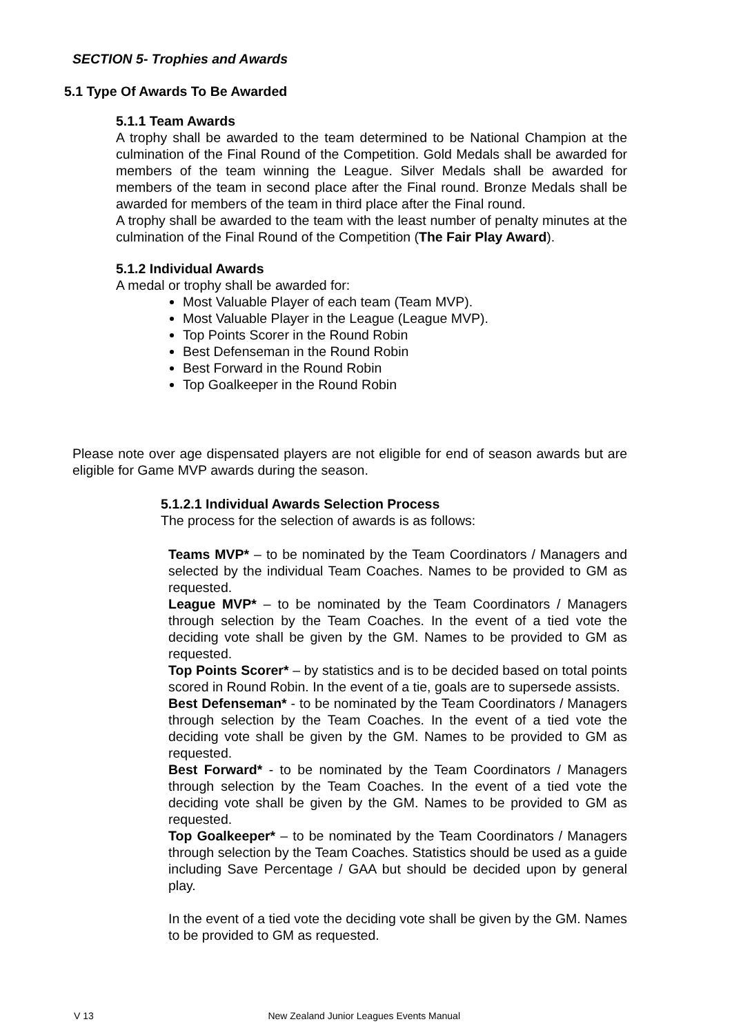SECTION 5- Trophies and Awards
5.1 Type Of Awards To Be Awarded
5.1.1 Team Awards
A trophy shall be awarded to the team determined to be National Champion at the culmination of the Final Round of the Competition. Gold Medals shall be awarded for members of the team winning the League. Silver Medals shall be awarded for members of the team in second place after the Final round. Bronze Medals shall be awarded for members of the team in third place after the Final round.
A trophy shall be awarded to the team with the least number of penalty minutes at the culmination of the Final Round of the Competition (The Fair Play Award).
5.1.2 Individual Awards
A medal or trophy shall be awarded for:
Most Valuable Player of each team (Team MVP).
Most Valuable Player in the League (League MVP).
Top Points Scorer in the Round Robin
Best Defenseman in the Round Robin
Best Forward in the Round Robin
Top Goalkeeper in the Round Robin
Please note over age dispensated players are not eligible for end of season awards but are eligible for Game MVP awards during the season.
5.1.2.1 Individual Awards Selection Process
The process for the selection of awards is as follows:
Teams MVP* – to be nominated by the Team Coordinators / Managers and selected by the individual Team Coaches. Names to be provided to GM as requested.
League MVP* – to be nominated by the Team Coordinators / Managers through selection by the Team Coaches. In the event of a tied vote the deciding vote shall be given by the GM. Names to be provided to GM as requested.
Top Points Scorer* – by statistics and is to be decided based on total points scored in Round Robin. In the event of a tie, goals are to supersede assists.
Best Defenseman* - to be nominated by the Team Coordinators / Managers through selection by the Team Coaches. In the event of a tied vote the deciding vote shall be given by the GM. Names to be provided to GM as requested.
Best Forward* - to be nominated by the Team Coordinators / Managers through selection by the Team Coaches. In the event of a tied vote the deciding vote shall be given by the GM. Names to be provided to GM as requested.
Top Goalkeeper* – to be nominated by the Team Coordinators / Managers through selection by the Team Coaches. Statistics should be used as a guide including Save Percentage / GAA but should be decided upon by general play.
In the event of a tied vote the deciding vote shall be given by the GM. Names to be provided to GM as requested.
V 13 New Zealand Junior Leagues Events Manual